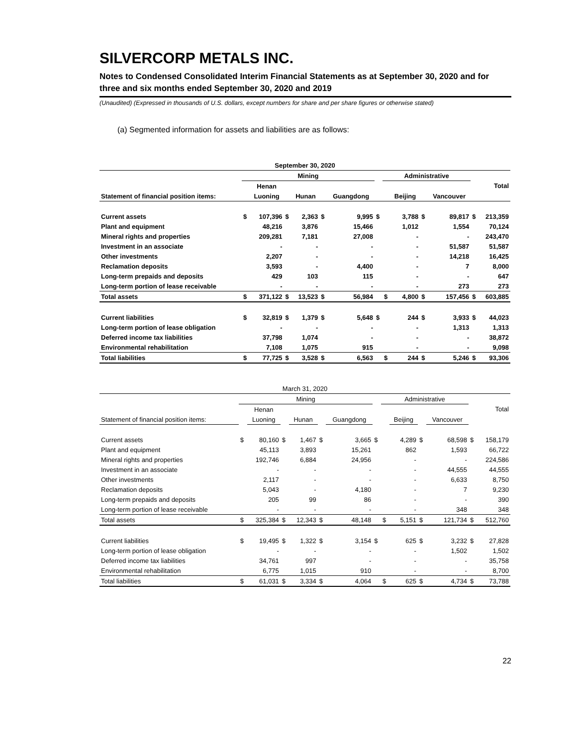SILVERCORP METALS INC.
Notes to Condensed Consolidated Interim Financial Statements as at September 30, 2020 and for three and six months ended September 30, 2020 and 2019
(Unaudited) (Expressed in thousands of U.S. dollars, except numbers for share and per share figures or otherwise stated)
(a) Segmented information for assets and liabilities are as follows:
| September 30, 2020 | | | | | | | | | | | | | |
| --- | --- | --- | --- | --- | --- | --- | --- | --- | --- | --- | --- | --- | --- |
| | Mining | | | | | | | Administrative | | | | | |
| | | Henan | | | | | | | | | | | Total |
| Statement of financial position items: | | Luoning | | Hunan | | Guangdong | | | Beijing | | Vancouver | | |
| Current assets | $ | 107,396 | $ | 2,363 | $ | 9,995 | $ | | 3,788 | $ | 89,817 | $ | 213,359 |
| Plant and equipment | | 48,216 | | 3,876 | | 15,466 | | | 1,012 | | 1,554 | | 70,124 |
| Mineral rights and properties | | 209,281 | | 7,181 | | 27,008 | | | - | | - | | 243,470 |
| Investment in an associate | | - | | - | | - | | | - | | 51,587 | | 51,587 |
| Other investments | | 2,207 | | - | | - | | | - | | 14,218 | | 16,425 |
| Reclamation deposits | | 3,593 | | - | | 4,400 | | | - | | 7 | | 8,000 |
| Long-term prepaids and deposits | | 429 | | 103 | | 115 | | | - | | - | | 647 |
| Long-term portion of lease receivable | | - | | - | | - | | | - | | 273 | | 273 |
| Total assets | $ | 371,122 | $ | 13,523 | $ | 56,984 | | $ | 4,800 | $ | 157,456 | $ | 603,885 |
| Current liabilities | $ | 32,819 | $ | 1,379 | $ | 5,648 | $ | | 244 | $ | 3,933 | $ | 44,023 |
| Long-term portion of lease obligation | | - | | - | | - | | | - | | 1,313 | | 1,313 |
| Deferred income tax liabilities | | 37,798 | | 1,074 | | - | | | - | | - | | 38,872 |
| Environmental rehabilitation | | 7,108 | | 1,075 | | 915 | | | - | | - | | 9,098 |
| Total liabilities | $ | 77,725 | $ | 3,528 | $ | 6,563 | | $ | 244 | $ | 5,246 | $ | 93,306 |
| March 31, 2020 | | | | | | | | | | | | | |
| --- | --- | --- | --- | --- | --- | --- | --- | --- | --- | --- | --- | --- | --- |
| | Mining | | | | | | | Administrative | | | | | |
| | | Henan | | | | | | | | | | | Total |
| Statement of financial position items: | | Luoning | | Hunan | | Guangdong | | | Beijing | | Vancouver | | |
| Current assets | $ | 80,160 | $ | 1,467 | $ | 3,665 | $ | | 4,289 | $ | 68,598 | $ | 158,179 |
| Plant and equipment | | 45,113 | | 3,893 | | 15,261 | | | 862 | | 1,593 | | 66,722 |
| Mineral rights and properties | | 192,746 | | 6,884 | | 24,956 | | | - | | - | | 224,586 |
| Investment in an associate | | - | | - | | - | | | - | | 44,555 | | 44,555 |
| Other investments | | 2,117 | | - | | - | | | - | | 6,633 | | 8,750 |
| Reclamation deposits | | 5,043 | | - | | 4,180 | | | - | | 7 | | 9,230 |
| Long-term prepaids and deposits | | 205 | | 99 | | 86 | | | - | | - | | 390 |
| Long-term portion of lease receivable | | - | | - | | - | | | - | | 348 | | 348 |
| Total assets | $ | 325,384 | $ | 12,343 | $ | 48,148 | | $ | 5,151 | $ | 121,734 | $ | 512,760 |
| Current liabilities | $ | 19,495 | $ | 1,322 | $ | 3,154 | $ | | 625 | $ | 3,232 | $ | 27,828 |
| Long-term portion of lease obligation | | - | | - | | - | | | - | | 1,502 | | 1,502 |
| Deferred income tax liabilities | | 34,761 | | 997 | | - | | | - | | - | | 35,758 |
| Environmental rehabilitation | | 6,775 | | 1,015 | | 910 | | | - | | - | | 8,700 |
| Total liabilities | $ | 61,031 | $ | 3,334 | $ | 4,064 | | $ | 625 | $ | 4,734 | $ | 73,788 |
22